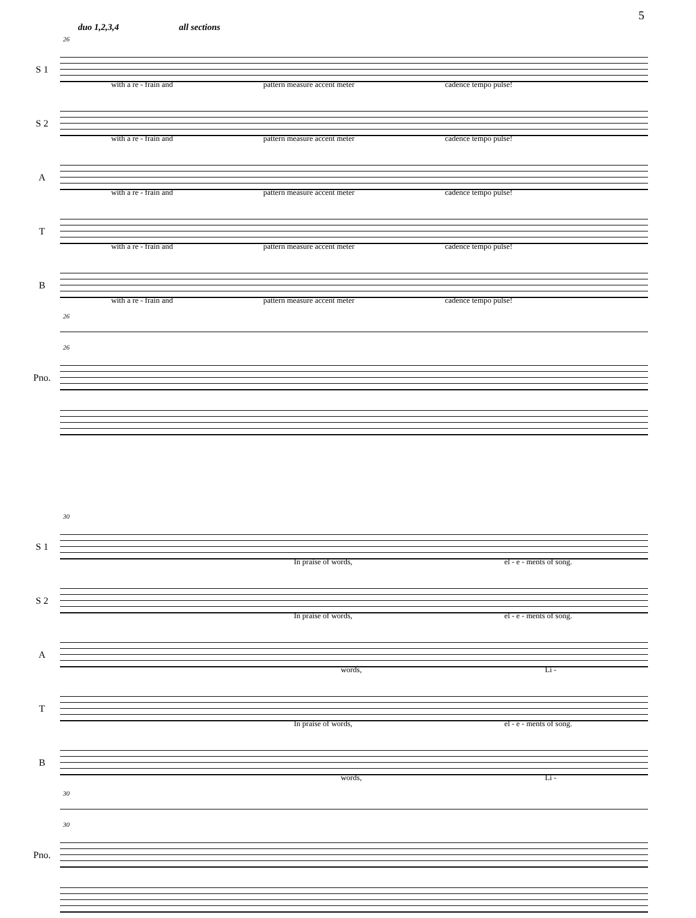5
duo 1,2,3,4 all sections
26
S 1
with a re - frain and pattern measure accent meter cadence tempo pulse!
S 2
with a re - frain and pattern measure accent meter cadence tempo pulse!
A
with a re - frain and pattern measure accent meter cadence tempo pulse!
T
with a re - frain and pattern measure accent meter cadence tempo pulse!
B
with a re - frain and pattern measure accent meter cadence tempo pulse!
26
26
Pno.
30
S 1
In praise of words, el - e - ments of song.
S 2
In praise of words, el - e - ments of song.
A
words, Li -
T
In praise of words, el - e - ments of song.
B
words, Li -
30
30
Pno.